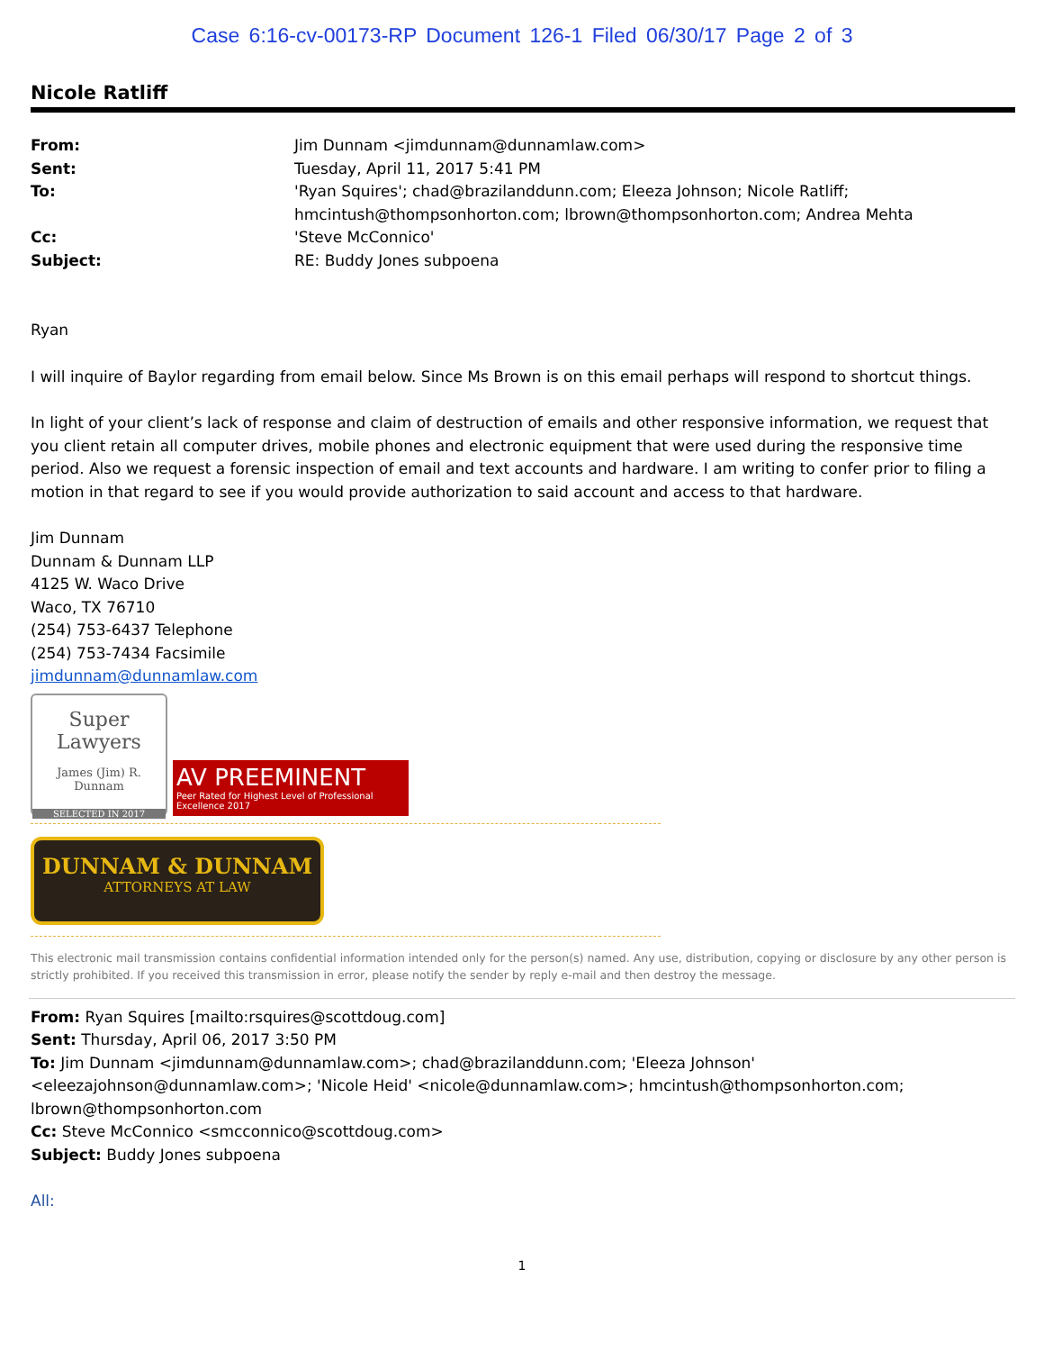Case 6:16-cv-00173-RP Document 126-1 Filed 06/30/17 Page 2 of 3
Nicole Ratliff
From: Jim Dunnam <jimdunnam@dunnamlaw.com> Sent: Tuesday, April 11, 2017 5:41 PM To: 'Ryan Squires'; chad@brazilanddunn.com; Eleeza Johnson; Nicole Ratliff; hmcintush@thompsonhorton.com; lbrown@thompsonhorton.com; Andrea Mehta Cc: 'Steve McConnico' Subject: RE: Buddy Jones subpoena
Ryan
I will inquire of Baylor regarding from email below. Since Ms Brown is on this email perhaps will respond to shortcut things.
In light of your client’s lack of response and claim of destruction of emails and other responsive information, we request that you client retain all computer drives, mobile phones and electronic equipment that were used during the responsive time period. Also we request a forensic inspection of email and text accounts and hardware. I am writing to confer prior to filing a motion in that regard to see if you would provide authorization to said account and access to that hardware.
Jim Dunnam
Dunnam & Dunnam LLP
4125 W. Waco Drive
Waco, TX 76710
(254) 753-6437 Telephone
(254) 753-7434 Facsimile
jimdunnam@dunnamlaw.com
Super Lawyers
James (Jim) R. Dunnam
SELECTED IN 2017
AV PREEMINENT
Peer Rated for Highest Level of Professional Excellence 2017
DUNNAM & DUNNAM
ATTORNEYS AT LAW
This electronic mail transmission contains confidential information intended only for the person(s) named. Any use, distribution, copying or disclosure by any other person is strictly prohibited. If you received this transmission in error, please notify the sender by reply e-mail and then destroy the message.
From: Ryan Squires [mailto:rsquires@scottdoug.com]
Sent: Thursday, April 06, 2017 3:50 PM
To: Jim Dunnam <jimdunnam@dunnamlaw.com>; chad@brazilanddunn.com; 'Eleeza Johnson' <eleezajohnson@dunnamlaw.com>; 'Nicole Heid' <nicole@dunnamlaw.com>; hmcintush@thompsonhorton.com; lbrown@thompsonhorton.com
Cc: Steve McConnico <smcconnico@scottdoug.com>
Subject: Buddy Jones subpoena
All:
1